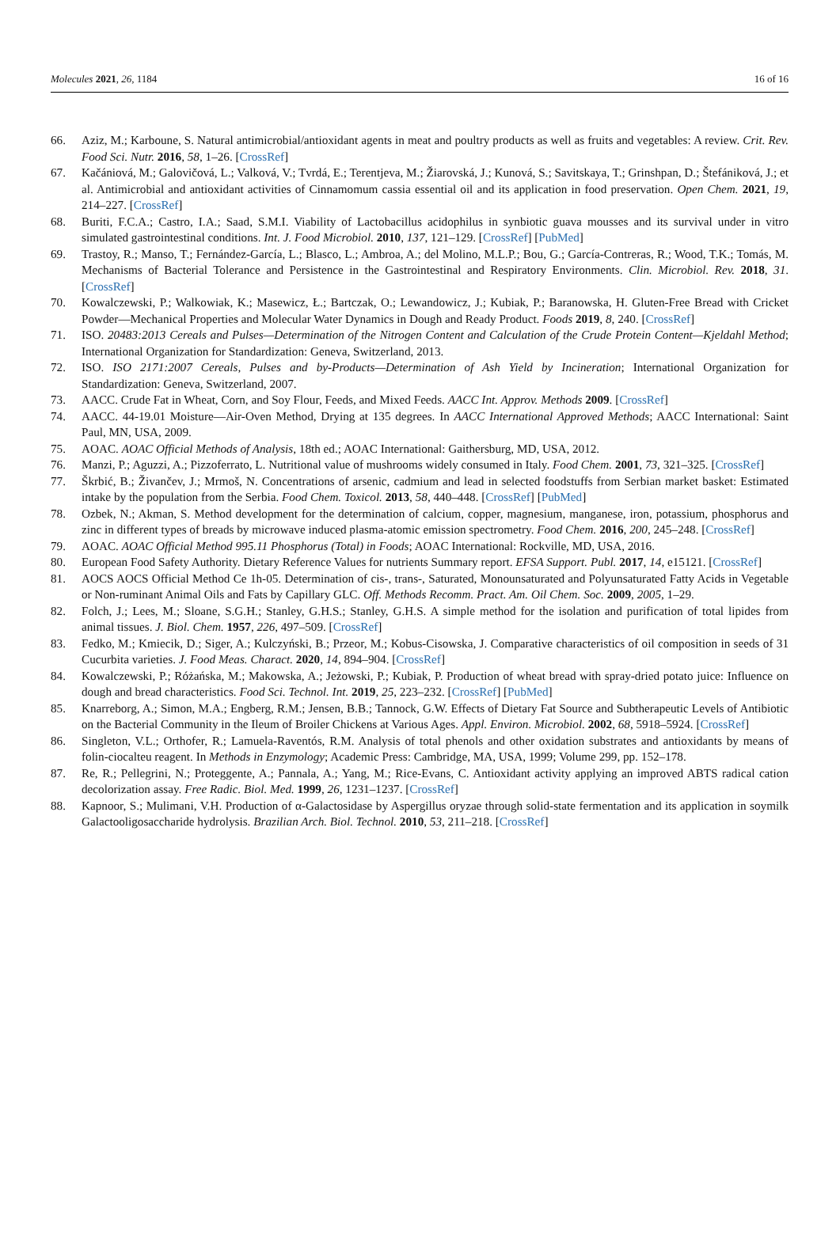Molecules 2021, 26, 1184 16 of 16
66. Aziz, M.; Karboune, S. Natural antimicrobial/antioxidant agents in meat and poultry products as well as fruits and vegetables: A review. Crit. Rev. Food Sci. Nutr. 2016, 58, 1–26. [CrossRef]
67. Kačániová, M.; Galovičová, L.; Valková, V.; Tvrdá, E.; Terentjeva, M.; Žiarovská, J.; Kunová, S.; Savitskaya, T.; Grinshpan, D.; Štefániková, J.; et al. Antimicrobial and antioxidant activities of Cinnamomum cassia essential oil and its application in food preservation. Open Chem. 2021, 19, 214–227. [CrossRef]
68. Buriti, F.C.A.; Castro, I.A.; Saad, S.M.I. Viability of Lactobacillus acidophilus in synbiotic guava mousses and its survival under in vitro simulated gastrointestinal conditions. Int. J. Food Microbiol. 2010, 137, 121–129. [CrossRef] [PubMed]
69. Trastoy, R.; Manso, T.; Fernández-García, L.; Blasco, L.; Ambroa, A.; del Molino, M.L.P.; Bou, G.; García-Contreras, R.; Wood, T.K.; Tomás, M. Mechanisms of Bacterial Tolerance and Persistence in the Gastrointestinal and Respiratory Environments. Clin. Microbiol. Rev. 2018, 31. [CrossRef]
70. Kowalczewski, P.; Walkowiak, K.; Masewicz, Ł.; Bartczak, O.; Lewandowicz, J.; Kubiak, P.; Baranowska, H. Gluten-Free Bread with Cricket Powder—Mechanical Properties and Molecular Water Dynamics in Dough and Ready Product. Foods 2019, 8, 240. [CrossRef]
71. ISO. 20483:2013 Cereals and Pulses—Determination of the Nitrogen Content and Calculation of the Crude Protein Content—Kjeldahl Method; International Organization for Standardization: Geneva, Switzerland, 2013.
72. ISO. ISO 2171:2007 Cereals, Pulses and by-Products—Determination of Ash Yield by Incineration; International Organization for Standardization: Geneva, Switzerland, 2007.
73. AACC. Crude Fat in Wheat, Corn, and Soy Flour, Feeds, and Mixed Feeds. AACC Int. Approv. Methods 2009. [CrossRef]
74. AACC. 44-19.01 Moisture—Air-Oven Method, Drying at 135 degrees. In AACC International Approved Methods; AACC International: Saint Paul, MN, USA, 2009.
75. AOAC. AOAC Official Methods of Analysis, 18th ed.; AOAC International: Gaithersburg, MD, USA, 2012.
76. Manzi, P.; Aguzzi, A.; Pizzoferrato, L. Nutritional value of mushrooms widely consumed in Italy. Food Chem. 2001, 73, 321–325. [CrossRef]
77. Škrbić, B.; Živančev, J.; Mrmoš, N. Concentrations of arsenic, cadmium and lead in selected foodstuffs from Serbian market basket: Estimated intake by the population from the Serbia. Food Chem. Toxicol. 2013, 58, 440–448. [CrossRef] [PubMed]
78. Ozbek, N.; Akman, S. Method development for the determination of calcium, copper, magnesium, manganese, iron, potassium, phosphorus and zinc in different types of breads by microwave induced plasma-atomic emission spectrometry. Food Chem. 2016, 200, 245–248. [CrossRef]
79. AOAC. AOAC Official Method 995.11 Phosphorus (Total) in Foods; AOAC International: Rockville, MD, USA, 2016.
80. European Food Safety Authority. Dietary Reference Values for nutrients Summary report. EFSA Support. Publ. 2017, 14, e15121. [CrossRef]
81. AOCS AOCS Official Method Ce 1h-05. Determination of cis-, trans-, Saturated, Monounsaturated and Polyunsaturated Fatty Acids in Vegetable or Non-ruminant Animal Oils and Fats by Capillary GLC. Off. Methods Recomm. Pract. Am. Oil Chem. Soc. 2009, 2005, 1–29.
82. Folch, J.; Lees, M.; Sloane, S.G.H.; Stanley, G.H.S.; Stanley, G.H.S. A simple method for the isolation and purification of total lipides from animal tissues. J. Biol. Chem. 1957, 226, 497–509. [CrossRef]
83. Fedko, M.; Kmiecik, D.; Siger, A.; Kulczyński, B.; Przeor, M.; Kobus-Cisowska, J. Comparative characteristics of oil composition in seeds of 31 Cucurbita varieties. J. Food Meas. Charact. 2020, 14, 894–904. [CrossRef]
84. Kowalczewski, P.; Różańska, M.; Makowska, A.; Jeżowski, P.; Kubiak, P. Production of wheat bread with spray-dried potato juice: Influence on dough and bread characteristics. Food Sci. Technol. Int. 2019, 25, 223–232. [CrossRef] [PubMed]
85. Knarreborg, A.; Simon, M.A.; Engberg, R.M.; Jensen, B.B.; Tannock, G.W. Effects of Dietary Fat Source and Subtherapeutic Levels of Antibiotic on the Bacterial Community in the Ileum of Broiler Chickens at Various Ages. Appl. Environ. Microbiol. 2002, 68, 5918–5924. [CrossRef]
86. Singleton, V.L.; Orthofer, R.; Lamuela-Raventós, R.M. Analysis of total phenols and other oxidation substrates and antioxidants by means of folin-ciocalteu reagent. In Methods in Enzymology; Academic Press: Cambridge, MA, USA, 1999; Volume 299, pp. 152–178.
87. Re, R.; Pellegrini, N.; Proteggente, A.; Pannala, A.; Yang, M.; Rice-Evans, C. Antioxidant activity applying an improved ABTS radical cation decolorization assay. Free Radic. Biol. Med. 1999, 26, 1231–1237. [CrossRef]
88. Kapnoor, S.; Mulimani, V.H. Production of α-Galactosidase by Aspergillus oryzae through solid-state fermentation and its application in soymilk Galactooligosaccharide hydrolysis. Brazilian Arch. Biol. Technol. 2010, 53, 211–218. [CrossRef]